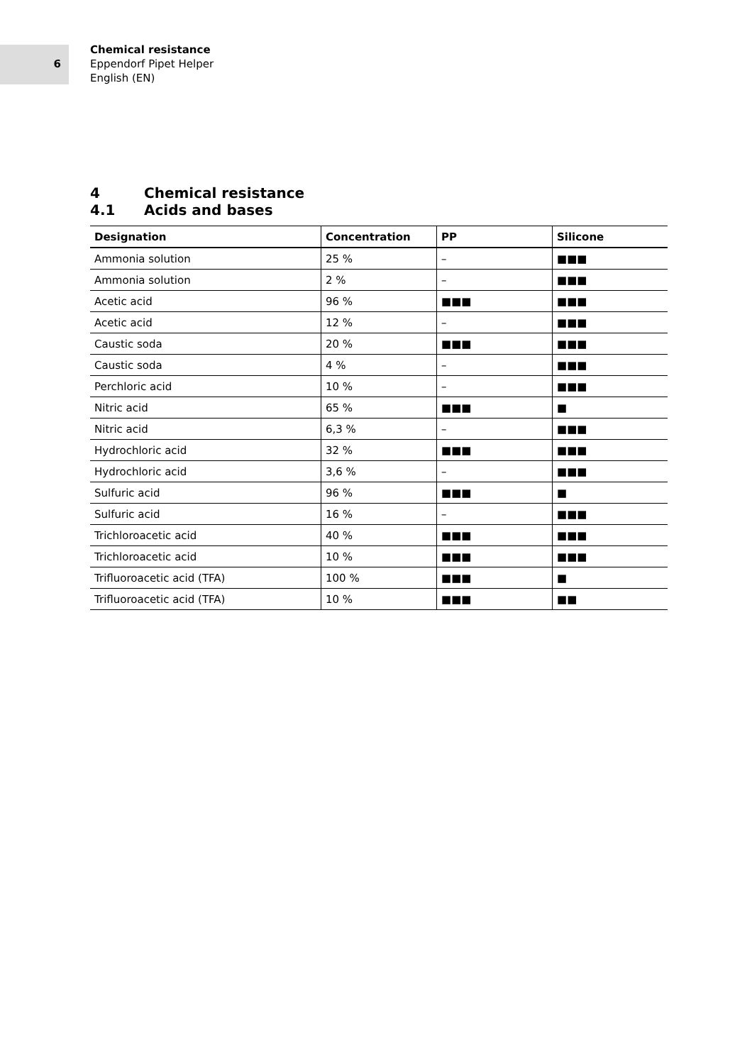6
Chemical resistance
Eppendorf Pipet Helper
English (EN)
4 Chemical resistance
4.1 Acids and bases
| Designation | Concentration | PP | Silicone |
| --- | --- | --- | --- |
| Ammonia solution | 25 % | – | ■■■ |
| Ammonia solution | 2 % | – | ■■■ |
| Acetic acid | 96 % | ■■■ | ■■■ |
| Acetic acid | 12 % | – | ■■■ |
| Caustic soda | 20 % | ■■■ | ■■■ |
| Caustic soda | 4 % | – | ■■■ |
| Perchloric acid | 10 % | – | ■■■ |
| Nitric acid | 65 % | ■■■ | ■ |
| Nitric acid | 6,3 % | – | ■■■ |
| Hydrochloric acid | 32 % | ■■■ | ■■■ |
| Hydrochloric acid | 3,6 % | – | ■■■ |
| Sulfuric acid | 96 % | ■■■ | ■ |
| Sulfuric acid | 16 % | – | ■■■ |
| Trichloroacetic acid | 40 % | ■■■ | ■■■ |
| Trichloroacetic acid | 10 % | ■■■ | ■■■ |
| Trifluoroacetic acid (TFA) | 100 % | ■■■ | ■ |
| Trifluoroacetic acid (TFA) | 10 % | ■■■ | ■■ |